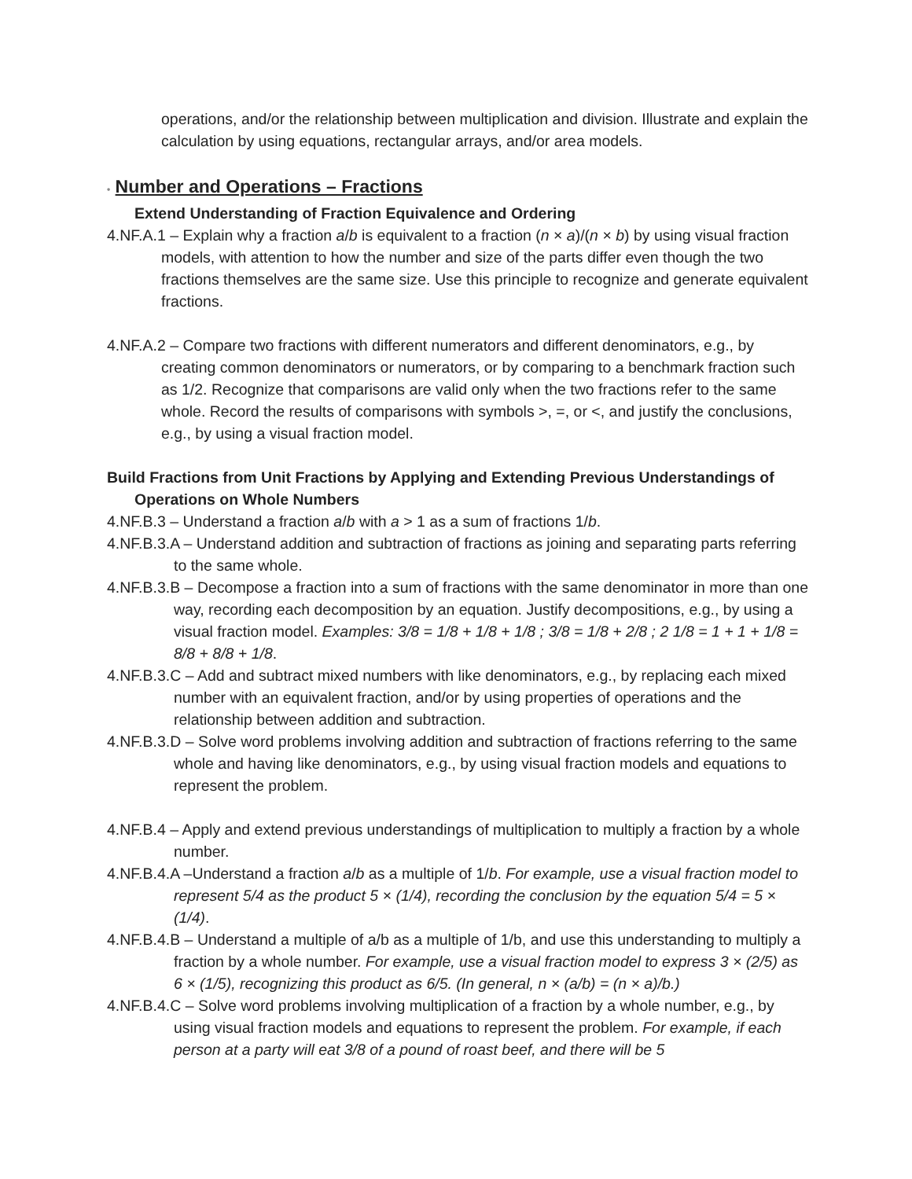operations, and/or the relationship between multiplication and division. Illustrate and explain the calculation by using equations, rectangular arrays, and/or area models.
• Number and Operations – Fractions
Extend Understanding of Fraction Equivalence and Ordering
4.NF.A.1 – Explain why a fraction a/b is equivalent to a fraction (n × a)/(n × b) by using visual fraction models, with attention to how the number and size of the parts differ even though the two fractions themselves are the same size. Use this principle to recognize and generate equivalent fractions.
4.NF.A.2 – Compare two fractions with different numerators and different denominators, e.g., by creating common denominators or numerators, or by comparing to a benchmark fraction such as 1/2. Recognize that comparisons are valid only when the two fractions refer to the same whole. Record the results of comparisons with symbols >, =, or <, and justify the conclusions, e.g., by using a visual fraction model.
Build Fractions from Unit Fractions by Applying and Extending Previous Understandings of Operations on Whole Numbers
4.NF.B.3 – Understand a fraction a/b with a > 1 as a sum of fractions 1/b.
4.NF.B.3.A – Understand addition and subtraction of fractions as joining and separating parts referring to the same whole.
4.NF.B.3.B – Decompose a fraction into a sum of fractions with the same denominator in more than one way, recording each decomposition by an equation. Justify decompositions, e.g., by using a visual fraction model. Examples: 3/8 = 1/8 + 1/8 + 1/8 ; 3/8 = 1/8 + 2/8 ; 2 1/8 = 1 + 1 + 1/8 = 8/8 + 8/8 + 1/8.
4.NF.B.3.C – Add and subtract mixed numbers with like denominators, e.g., by replacing each mixed number with an equivalent fraction, and/or by using properties of operations and the relationship between addition and subtraction.
4.NF.B.3.D – Solve word problems involving addition and subtraction of fractions referring to the same whole and having like denominators, e.g., by using visual fraction models and equations to represent the problem.
4.NF.B.4 – Apply and extend previous understandings of multiplication to multiply a fraction by a whole number.
4.NF.B.4.A –Understand a fraction a/b as a multiple of 1/b. For example, use a visual fraction model to represent 5/4 as the product 5 × (1/4), recording the conclusion by the equation 5/4 = 5 × (1/4).
4.NF.B.4.B – Understand a multiple of a/b as a multiple of 1/b, and use this understanding to multiply a fraction by a whole number. For example, use a visual fraction model to express 3 × (2/5) as 6 × (1/5), recognizing this product as 6/5. (In general, n × (a/b) = (n × a)/b.)
4.NF.B.4.C – Solve word problems involving multiplication of a fraction by a whole number, e.g., by using visual fraction models and equations to represent the problem. For example, if each person at a party will eat 3/8 of a pound of roast beef, and there will be 5